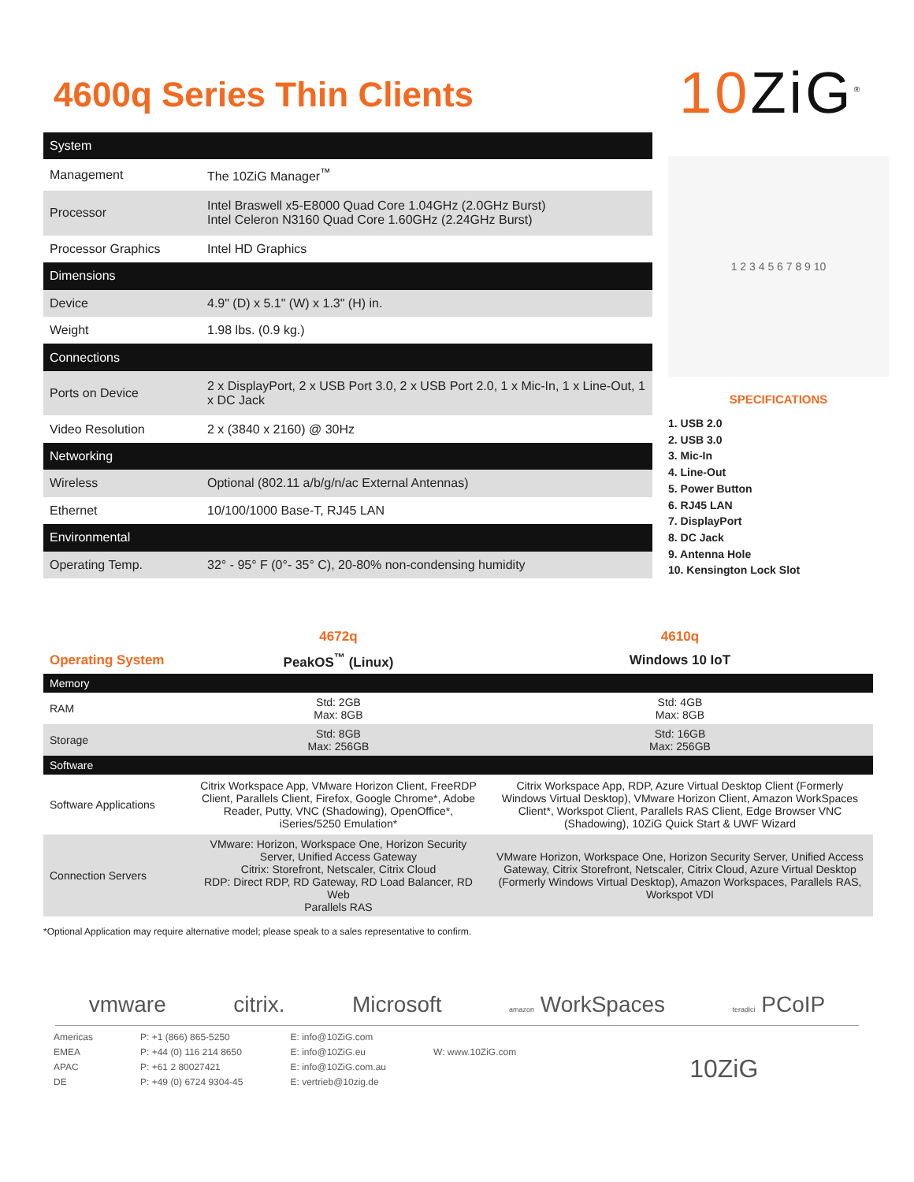4600q Series Thin Clients
10 ZiG<sup>®</sup>
| System | |
| Management | The 10ZiG Manager<sup>™</sup> |
| Processor | Intel Braswell x5-E8000 Quad Core 1.04GHz (2.0GHz Burst) Intel Celeron N3160 Quad Core 1.60GHz (2.24GHz Burst) |
| Processor Graphics | Intel HD Graphics |
| Dimensions | |
| Device | 4.9" (D) x 5.1" (W) x 1.3" (H) in. |
| Weight | 1.98 lbs. (0.9 kg.) |
| Connections | |
| Ports on Device | 2 x DisplayPort, 2 x USB Port 3.0, 2 x USB Port 2.0, 1 x Mic-In, 1 x Line-Out, 1 x DC Jack |
| Video Resolution | 2 x (3840 x 2160) @ 30Hz |
| Networking | |
| Wireless | Optional (802.11 a/b/g/n/ac External Antennas) |
| Ethernet | 10/100/1000 Base-T, RJ45 LAN |
| Environmental | |
| Operating Temp. | 32° - 95° F (0°- 35° C), 20-80% non-condensing humidity |
1 2 3 4 5 6 7 8 9 10
SPECIFICATIONS
1. USB 2.0
2. USB 3.0
3. Mic-In
4. Line-Out
5. Power Button
6. RJ45 LAN
7. DisplayPort
8. DC Jack
9. Antenna Hole
10. Kensington Lock Slot
| | 4672q | 4610q |
| Operating System | PeakOS<sup>™</sup> (Linux) | Windows 10 IoT |
| Memory | | |
| RAM | Std: 2GB Max: 8GB | Std: 4GB Max: 8GB |
| Storage | Std: 8GB Max: 256GB | Std: 16GB Max: 256GB |
| Software | | |
| Software Applications | Citrix Workspace App, VMware Horizon Client, FreeRDP Client, Parallels Client, Firefox, Google Chrome*, Adobe Reader, Putty, VNC (Shadowing), OpenOffice*, iSeries/5250 Emulation* | Citrix Workspace App, RDP, Azure Virtual Desktop Client (Formerly Windows Virtual Desktop), VMware Horizon Client, Amazon WorkSpaces Client*, Workspot Client, Parallels RAS Client, Edge Browser VNC (Shadowing), 10ZiG Quick Start & UWF Wizard |
| Connection Servers | VMware: Horizon, Workspace One, Horizon Security Server, Unified Access Gateway Citrix: Storefront, Netscaler, Citrix Cloud RDP: Direct RDP, RD Gateway, RD Load Balancer, RD Web Parallels RAS | VMware Horizon, Workspace One, Horizon Security Server, Unified Access Gateway, Citrix Storefront, Netscaler, Citrix Cloud, Azure Virtual Desktop (Formerly Windows Virtual Desktop), Amazon Workspaces, Parallels RAS, Workspot VDI |
*Optional Application may require alternative model; please speak to a sales representative to confirm.
vmware citrix. Microsoft amazon WorkSpaces teradici PCoIP
Americas
EMEA
APAC
DE
P: +1 (866) 865-5250
P: +44 (0) 116 214 8650
P: +61 2 80027421
P: +49 (0) 6724 9304-45
E: info@10ZiG.com
E: info@10ZiG.eu
E: info@10ZiG.com.au
E: vertrieb@10zig.de
W: www.10ZiG.com
10ZiG